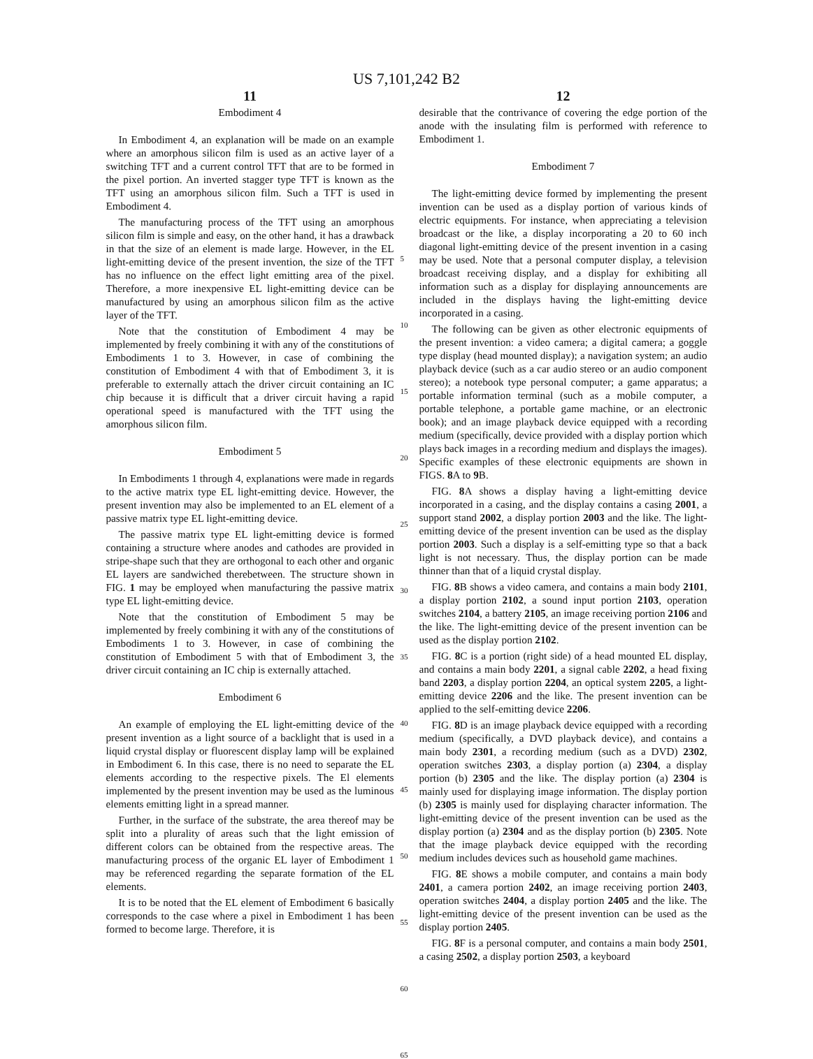US 7,101,242 B2
11
Embodiment 4
In Embodiment 4, an explanation will be made on an example where an amorphous silicon film is used as an active layer of a switching TFT and a current control TFT that are to be formed in the pixel portion. An inverted stagger type TFT is known as the TFT using an amorphous silicon film. Such a TFT is used in Embodiment 4.
The manufacturing process of the TFT using an amorphous silicon film is simple and easy, on the other hand, it has a drawback in that the size of an element is made large. However, in the EL light-emitting device of the present invention, the size of the TFT has no influence on the effect light emitting area of the pixel. Therefore, a more inexpensive EL light-emitting device can be manufactured by using an amorphous silicon film as the active layer of the TFT.
Note that the constitution of Embodiment 4 may be implemented by freely combining it with any of the constitutions of Embodiments 1 to 3. However, in case of combining the constitution of Embodiment 4 with that of Embodiment 3, it is preferable to externally attach the driver circuit containing an IC chip because it is difficult that a driver circuit having a rapid operational speed is manufactured with the TFT using the amorphous silicon film.
Embodiment 5
In Embodiments 1 through 4, explanations were made in regards to the active matrix type EL light-emitting device. However, the present invention may also be implemented to an EL element of a passive matrix type EL light-emitting device.
The passive matrix type EL light-emitting device is formed containing a structure where anodes and cathodes are provided in stripe-shape such that they are orthogonal to each other and organic EL layers are sandwiched therebetween. The structure shown in FIG. 1 may be employed when manufacturing the passive matrix type EL light-emitting device.
Note that the constitution of Embodiment 5 may be implemented by freely combining it with any of the constitutions of Embodiments 1 to 3. However, in case of combining the constitution of Embodiment 5 with that of Embodiment 3, the driver circuit containing an IC chip is externally attached.
Embodiment 6
An example of employing the EL light-emitting device of the present invention as a light source of a backlight that is used in a liquid crystal display or fluorescent display lamp will be explained in Embodiment 6. In this case, there is no need to separate the EL elements according to the respective pixels. The El elements implemented by the present invention may be used as the luminous elements emitting light in a spread manner.
Further, in the surface of the substrate, the area thereof may be split into a plurality of areas such that the light emission of different colors can be obtained from the respective areas. The manufacturing process of the organic EL layer of Embodiment 1 may be referenced regarding the separate formation of the EL elements.
It is to be noted that the EL element of Embodiment 6 basically corresponds to the case where a pixel in Embodiment 1 has been formed to become large. Therefore, it is
5
10
15
20
25
30
35
40
45
50
55
60
65
12
desirable that the contrivance of covering the edge portion of the anode with the insulating film is performed with reference to Embodiment 1.
Embodiment 7
The light-emitting device formed by implementing the present invention can be used as a display portion of various kinds of electric equipments. For instance, when appreciating a television broadcast or the like, a display incorporating a 20 to 60 inch diagonal light-emitting device of the present invention in a casing may be used. Note that a personal computer display, a television broadcast receiving display, and a display for exhibiting all information such as a display for displaying announcements are included in the displays having the light-emitting device incorporated in a casing.
The following can be given as other electronic equipments of the present invention: a video camera; a digital camera; a goggle type display (head mounted display); a navigation system; an audio playback device (such as a car audio stereo or an audio component stereo); a notebook type personal computer; a game apparatus; a portable information terminal (such as a mobile computer, a portable telephone, a portable game machine, or an electronic book); and an image playback device equipped with a recording medium (specifically, device provided with a display portion which plays back images in a recording medium and displays the images). Specific examples of these electronic equipments are shown in FIGS. 8 A to 9 B.
FIG. 8 A shows a display having a light-emitting device incorporated in a casing, and the display contains a casing 2001, a support stand 2002, a display portion 2003 and the like. The light-emitting device of the present invention can be used as the display portion 2003. Such a display is a self-emitting type so that a back light is not necessary. Thus, the display portion can be made thinner than that of a liquid crystal display.
FIG. 8 B shows a video camera, and contains a main body 2101, a display portion 2102, a sound input portion 2103, operation switches 2104, a battery 2105, an image receiving portion 2106 and the like. The light-emitting device of the present invention can be used as the display portion 2102.
FIG. 8 C is a portion (right side) of a head mounted EL display, and contains a main body 2201, a signal cable 2202, a head fixing band 2203, a display portion 2204, an optical system 2205, a light-emitting device 2206 and the like. The present invention can be applied to the self-emitting device 2206.
FIG. 8 D is an image playback device equipped with a recording medium (specifically, a DVD playback device), and contains a main body 2301, a recording medium (such as a DVD) 2302, operation switches 2303, a display portion (a) 2304, a display portion (b) 2305 and the like. The display portion (a) 2304 is mainly used for displaying image information. The display portion (b) 2305 is mainly used for displaying character information. The light-emitting device of the present invention can be used as the display portion (a) 2304 and as the display portion (b) 2305. Note that the image playback device equipped with the recording medium includes devices such as household game machines.
FIG. 8 E shows a mobile computer, and contains a main body 2401, a camera portion 2402, an image receiving portion 2403, operation switches 2404, a display portion 2405 and the like. The light-emitting device of the present invention can be used as the display portion 2405.
FIG. 8 F is a personal computer, and contains a main body 2501, a casing 2502, a display portion 2503, a keyboard